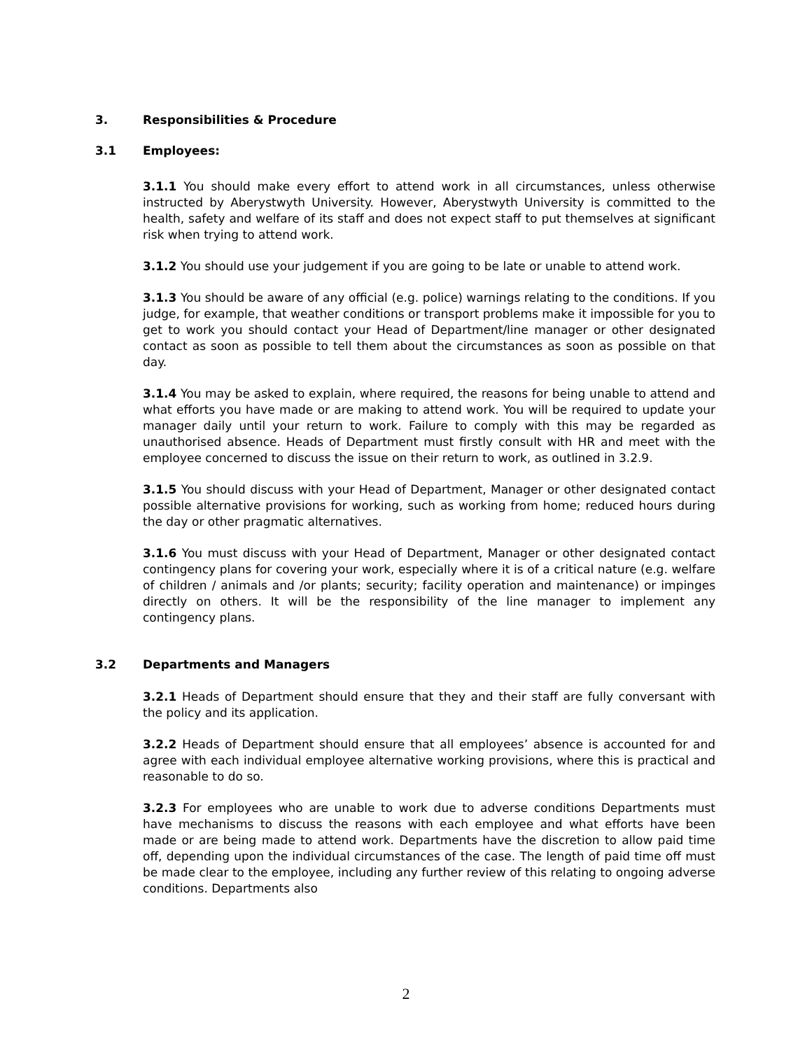3. Responsibilities & Procedure
3.1 Employees:
3.1.1 You should make every effort to attend work in all circumstances, unless otherwise instructed by Aberystwyth University. However, Aberystwyth University is committed to the health, safety and welfare of its staff and does not expect staff to put themselves at significant risk when trying to attend work.
3.1.2 You should use your judgement if you are going to be late or unable to attend work.
3.1.3 You should be aware of any official (e.g. police) warnings relating to the conditions. If you judge, for example, that weather conditions or transport problems make it impossible for you to get to work you should contact your Head of Department/line manager or other designated contact as soon as possible to tell them about the circumstances as soon as possible on that day.
3.1.4 You may be asked to explain, where required, the reasons for being unable to attend and what efforts you have made or are making to attend work. You will be required to update your manager daily until your return to work. Failure to comply with this may be regarded as unauthorised absence. Heads of Department must firstly consult with HR and meet with the employee concerned to discuss the issue on their return to work, as outlined in 3.2.9.
3.1.5 You should discuss with your Head of Department, Manager or other designated contact possible alternative provisions for working, such as working from home; reduced hours during the day or other pragmatic alternatives.
3.1.6 You must discuss with your Head of Department, Manager or other designated contact contingency plans for covering your work, especially where it is of a critical nature (e.g. welfare of children / animals and /or plants; security; facility operation and maintenance) or impinges directly on others. It will be the responsibility of the line manager to implement any contingency plans.
3.2 Departments and Managers
3.2.1 Heads of Department should ensure that they and their staff are fully conversant with the policy and its application.
3.2.2 Heads of Department should ensure that all employees’ absence is accounted for and agree with each individual employee alternative working provisions, where this is practical and reasonable to do so.
3.2.3 For employees who are unable to work due to adverse conditions Departments must have mechanisms to discuss the reasons with each employee and what efforts have been made or are being made to attend work. Departments have the discretion to allow paid time off, depending upon the individual circumstances of the case. The length of paid time off must be made clear to the employee, including any further review of this relating to ongoing adverse conditions. Departments also
2